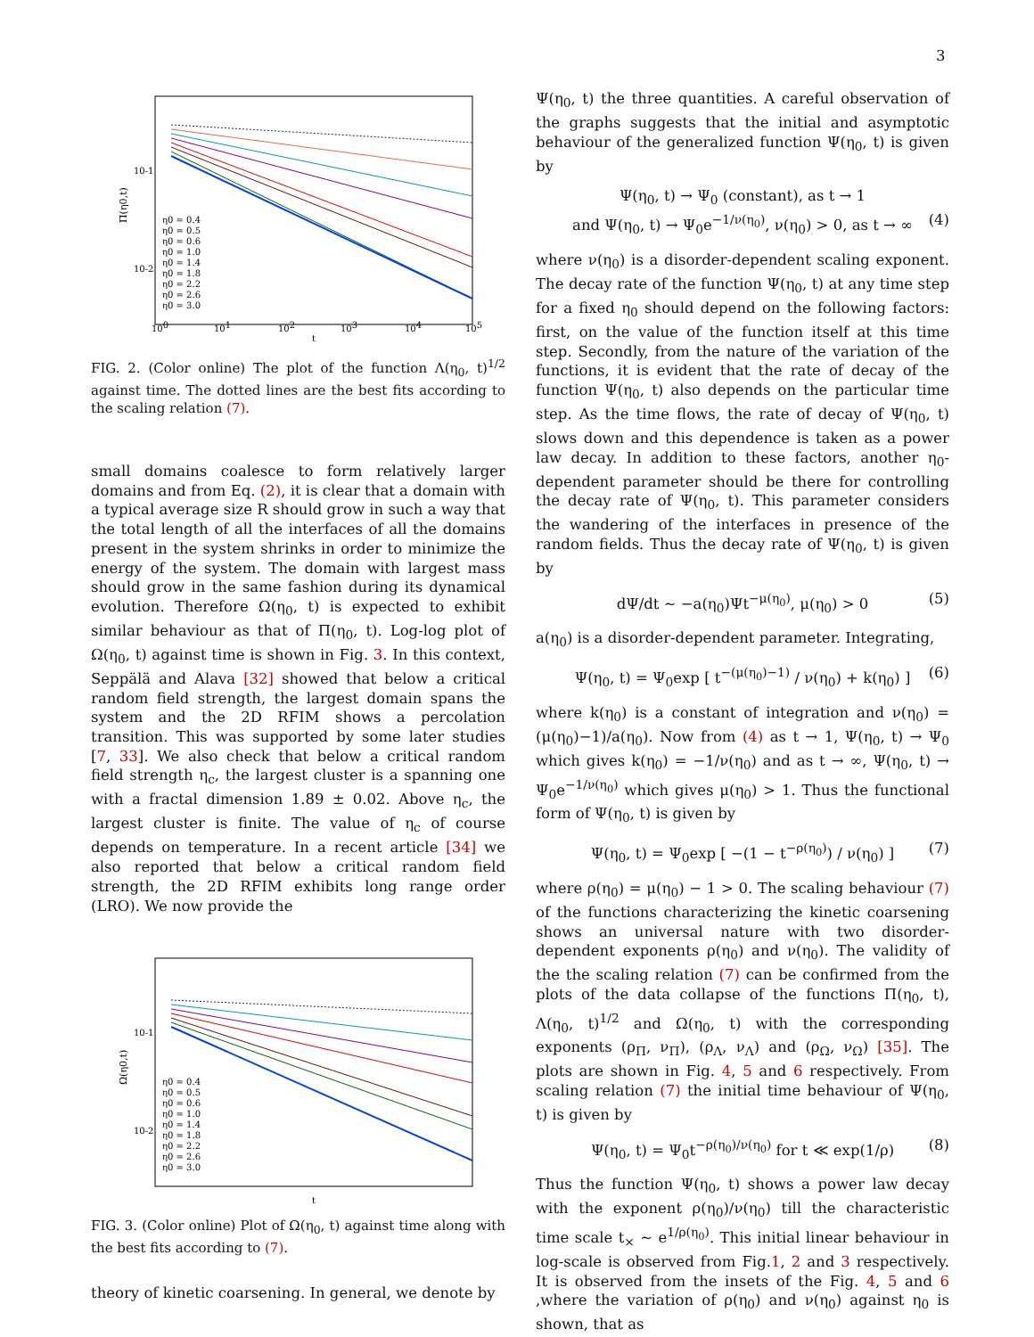3
Π(η0,t)
10-1
10-2
100
101
102
103
104
105
t
η0 = 0.4 η0 = 0.5 η0 = 0.6 η0 = 1.0 η0 = 1.4 η0 = 1.8 η0 = 2.2 η0 = 2.6 η0 = 3.0
FIG. 2. (Color online) The plot of the function Λ(η<sub>0</sub>, t)<sup>1/2</sup> against time. The dotted lines are the best fits according to the scaling relation (7).
small domains coalesce to form relatively larger domains and from Eq. (2), it is clear that a domain with a typical average size R should grow in such a way that the total length of all the interfaces of all the domains present in the system shrinks in order to minimize the energy of the system. The domain with largest mass should grow in the same fashion during its dynamical evolution. Therefore Ω(η<sub>0</sub>, t) is expected to exhibit similar behaviour as that of Π(η<sub>0</sub>, t). Log-log plot of Ω(η<sub>0</sub>, t) against time is shown in Fig. 3. In this context, Seppälä and Alava [32] showed that below a critical random field strength, the largest domain spans the system and the 2D RFIM shows a percolation transition. This was supported by some later studies [7, 33]. We also check that below a critical random field strength η<sub>c</sub>, the largest cluster is a spanning one with a fractal dimension 1.89 ± 0.02. Above η<sub>c</sub>, the largest cluster is finite. The value of η<sub>c</sub> of course depends on temperature. In a recent article [34] we also reported that below a critical random field strength, the 2D RFIM exhibits long range order (LRO). We now provide the
Ω(η0,t)
10-1
10-2
t
η0 = 0.4 η0 = 0.5 η0 = 0.6 η0 = 1.0 η0 = 1.4 η0 = 1.8 η0 = 2.2 η0 = 2.6 η0 = 3.0
FIG. 3. (Color online) Plot of Ω(η<sub>0</sub>, t) against time along with the best fits according to (7).
theory of kinetic coarsening. In general, we denote by
Ψ(η<sub>0</sub>, t) the three quantities. A careful observation of the graphs suggests that the initial and asymptotic behaviour of the generalized function Ψ(η<sub>0</sub>, t) is given by
Ψ(η<sub>0</sub>, t) → Ψ<sub>0</sub> (constant), as t → 1
and Ψ(η<sub>0</sub>, t) → Ψ<sub>0</sub>e<sup>−1/ν(η<sub>0</sub>)</sup>, ν(η<sub>0</sub>) > 0, as t → ∞ (4)
where ν(η<sub>0</sub>) is a disorder-dependent scaling exponent. The decay rate of the function Ψ(η<sub>0</sub>, t) at any time step for a fixed η<sub>0</sub> should depend on the following factors: first, on the value of the function itself at this time step. Secondly, from the nature of the variation of the functions, it is evident that the rate of decay of the function Ψ(η<sub>0</sub>, t) also depends on the particular time step. As the time flows, the rate of decay of Ψ(η<sub>0</sub>, t) slows down and this dependence is taken as a power law decay. In addition to these factors, another η<sub>0</sub>-dependent parameter should be there for controlling the decay rate of Ψ(η<sub>0</sub>, t). This parameter considers the wandering of the interfaces in presence of the random fields. Thus the decay rate of Ψ(η<sub>0</sub>, t) is given by
dΨ/dt ∼ −a(η<sub>0</sub>)Ψt<sup>−μ(η<sub>0</sub>)</sup>, μ(η<sub>0</sub>) > 0 (5)
a(η<sub>0</sub>) is a disorder-dependent parameter. Integrating,
Ψ(η<sub>0</sub>, t) = Ψ<sub>0</sub>exp [ t<sup>−(μ(η<sub>0</sub>)−1)</sup> / ν(η<sub>0</sub>) + k(η<sub>0</sub>) ] (6)
where k(η<sub>0</sub>) is a constant of integration and ν(η<sub>0</sub>) = (μ(η<sub>0</sub>)−1)/a(η<sub>0</sub>). Now from (4) as t → 1, Ψ(η<sub>0</sub>, t) → Ψ<sub>0</sub> which gives k(η<sub>0</sub>) = −1/ν(η<sub>0</sub>) and as t → ∞, Ψ(η<sub>0</sub>, t) → Ψ<sub>0</sub>e<sup>−1/ν(η<sub>0</sub>)</sup> which gives μ(η<sub>0</sub>) > 1. Thus the functional form of Ψ(η<sub>0</sub>, t) is given by
Ψ(η<sub>0</sub>, t) = Ψ<sub>0</sub>exp [ −(1 − t<sup>−ρ(η<sub>0</sub>)</sup>) / ν(η<sub>0</sub>) ] (7)
where ρ(η<sub>0</sub>) = μ(η<sub>0</sub>) − 1 > 0. The scaling behaviour (7) of the functions characterizing the kinetic coarsening shows an universal nature with two disorder-dependent exponents ρ(η<sub>0</sub>) and ν(η<sub>0</sub>). The validity of the the scaling relation (7) can be confirmed from the plots of the data collapse of the functions Π(η<sub>0</sub>, t), Λ(η<sub>0</sub>, t)<sup>1/2</sup> and Ω(η<sub>0</sub>, t) with the corresponding exponents (ρ<sub>Π</sub>, ν<sub>Π</sub>), (ρ<sub>Λ</sub>, ν<sub>Λ</sub>) and (ρ<sub>Ω</sub>, ν<sub>Ω</sub>) [35]. The plots are shown in Fig. 4, 5 and 6 respectively. From scaling relation (7) the initial time behaviour of Ψ(η<sub>0</sub>, t) is given by
Ψ(η<sub>0</sub>, t) = Ψ<sub>0</sub>t<sup>−ρ(η<sub>0</sub>)/ν(η<sub>0</sub>)</sup> for t ≪ exp(1/ρ) (8)
Thus the function Ψ(η<sub>0</sub>, t) shows a power law decay with the exponent ρ(η<sub>0</sub>)/ν(η<sub>0</sub>) till the characteristic time scale t<sub>×</sub> ∼ e<sup>1/ρ(η<sub>0</sub>)</sup>. This initial linear behaviour in log-scale is observed from Fig.1, 2 and 3 respectively. It is observed from the insets of the Fig. 4, 5 and 6 ,where the variation of ρ(η<sub>0</sub>) and ν(η<sub>0</sub>) against η<sub>0</sub> is shown, that as